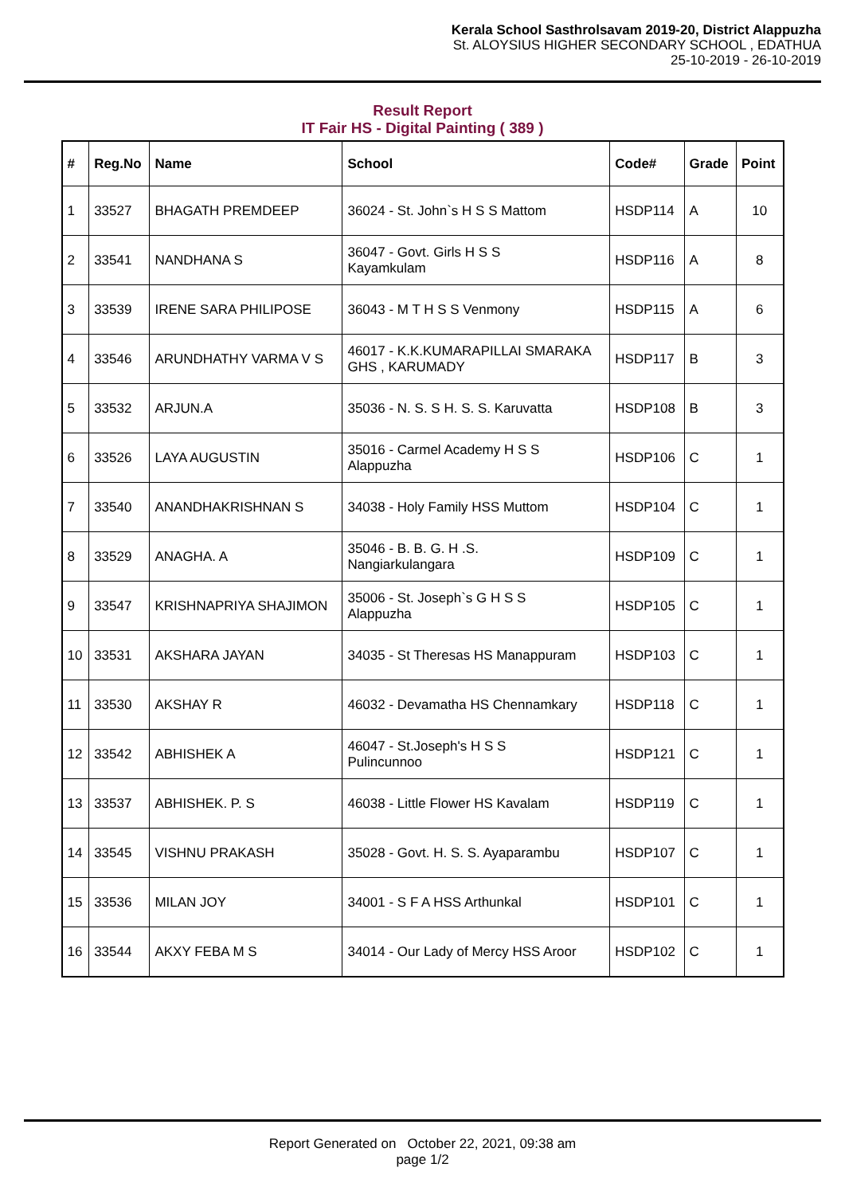Kerala School Sasthrolsavam 2019-20, District Alappuzha
St. ALOYSIUS HIGHER SECONDARY SCHOOL , EDATHUA
25-10-2019 - 26-10-2019
Result Report
IT Fair HS - Digital Painting ( 389 )
| # | Reg.No | Name | School | Code# | Grade | Point |
| --- | --- | --- | --- | --- | --- | --- |
| 1 | 33527 | BHAGATH PREMDEEP | 36024 - St. John`s H S S Mattom | HSDP114 | A | 10 |
| 2 | 33541 | NANDHANA S | 36047 - Govt. Girls H S S Kayamkulam | HSDP116 | A | 8 |
| 3 | 33539 | IRENE SARA PHILIPOSE | 36043 - M T H S S Venmony | HSDP115 | A | 6 |
| 4 | 33546 | ARUNDHATHY VARMA V S | 46017 - K.K.KUMARAPILLAI SMARAKA GHS , KARUMADY | HSDP117 | B | 3 |
| 5 | 33532 | ARJUN.A | 35036 - N. S. S H. S. S. Karuvatta | HSDP108 | B | 3 |
| 6 | 33526 | LAYA AUGUSTIN | 35016 - Carmel Academy H S S Alappuzha | HSDP106 | C | 1 |
| 7 | 33540 | ANANDHAKRISHNAN S | 34038 - Holy Family HSS Muttom | HSDP104 | C | 1 |
| 8 | 33529 | ANAGHA. A | 35046 - B. B. G. H .S. Nangiarkulangara | HSDP109 | C | 1 |
| 9 | 33547 | KRISHNAPRIYA SHAJIMON | 35006 - St. Joseph`s G H S S Alappuzha | HSDP105 | C | 1 |
| 10 | 33531 | AKSHARA JAYAN | 34035 - St Theresas HS Manappuram | HSDP103 | C | 1 |
| 11 | 33530 | AKSHAY R | 46032 - Devamatha HS Chennamkary | HSDP118 | C | 1 |
| 12 | 33542 | ABHISHEK A | 46047 - St.Joseph's H S S Pulincunnoo | HSDP121 | C | 1 |
| 13 | 33537 | ABHISHEK. P. S | 46038 - Little Flower HS Kavalam | HSDP119 | C | 1 |
| 14 | 33545 | VISHNU PRAKASH | 35028 - Govt. H. S. S. Ayaparambu | HSDP107 | C | 1 |
| 15 | 33536 | MILAN JOY | 34001 - S F A HSS Arthunkal | HSDP101 | C | 1 |
| 16 | 33544 | AKXY FEBA M S | 34014 - Our Lady of Mercy HSS Aroor | HSDP102 | C | 1 |
Report Generated on October 22, 2021, 09:38 am
page 1/2